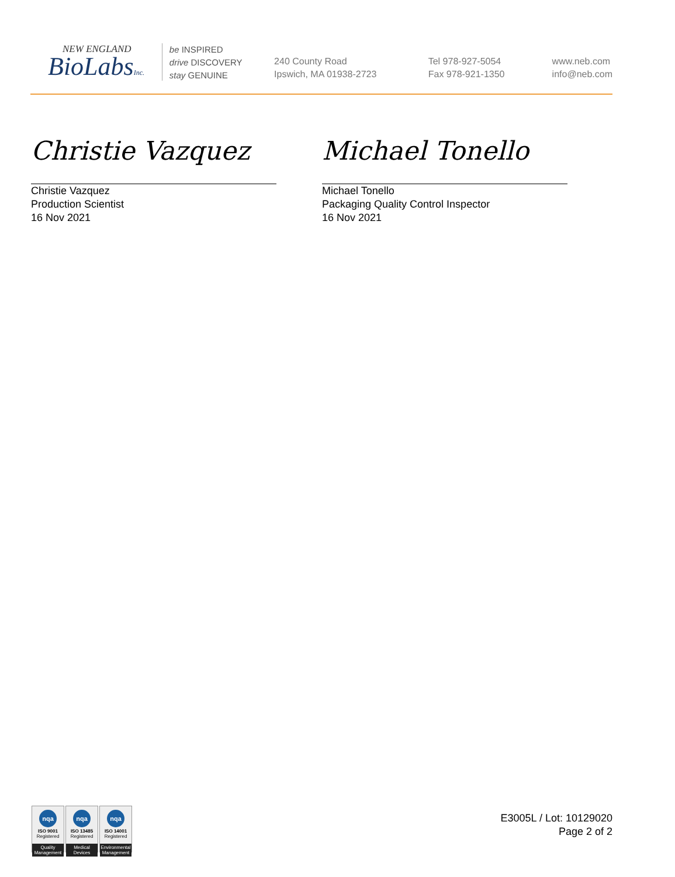NEW ENGLAND
BioLabsInc.
be INSPIRED
drive DISCOVERY
stay GENUINE
240 County Road
Ipswich, MA 01938-2723
Tel 978-927-5054
Fax 978-921-1350
www.neb.com
info@neb.com
Christie Vazquez
Christie Vazquez
Production Scientist
16 Nov 2021
Michael Tonello
Michael Tonello
Packaging Quality Control Inspector
16 Nov 2021
nqa
ISO 9001
Registered
Quality Management
nqa
ISO 13485
Registered
Medical Devices
nqa
ISO 14001
Registered
Environmental Management
E3005L / Lot: 10129020
Page 2 of 2